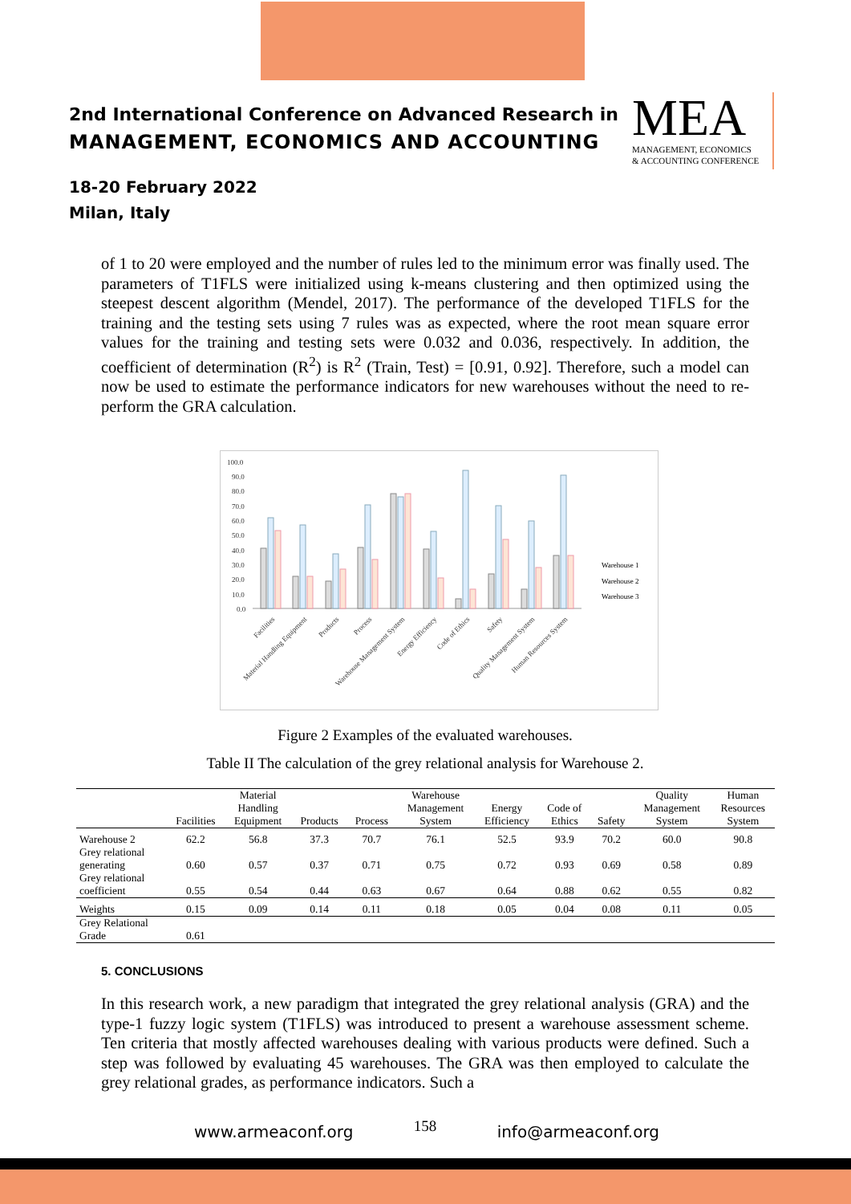2nd International Conference on Advanced Research in
MANAGEMENT, ECONOMICS AND ACCOUNTING
18-20 February 2022
Milan, Italy
MEA
MANAGEMENT, ECONOMICS
& ACCOUNTING CONFERENCE
of 1 to 20 were employed and the number of rules led to the minimum error was finally used. The parameters of T1FLS were initialized using k-means clustering and then optimized using the steepest descent algorithm (Mendel, 2017). The performance of the developed T1FLS for the training and the testing sets using 7 rules was as expected, where the root mean square error values for the training and testing sets were 0.032 and 0.036, respectively. In addition, the coefficient of determination (R<sup>2</sup>) is R<sup>2</sup> (Train, Test) = [0.91, 0.92]. Therefore, such a model can now be used to estimate the performance indicators for new warehouses without the need to re-perform the GRA calculation.
100.0
90.0
80.0
70.0
60.0
50.0
40.0
30.0
20.0
10.0
0.0
Warehouse 1
Warehouse 2
Warehouse 3
Facilities
Material Handling Equipment
Products
Process
Warehouse Management System
Energy Efficiency
Code of Ethics
Safety
Quality Management System
Human Resources System
Figure 2 Examples of the evaluated warehouses.
Table II The calculation of the grey relational analysis for Warehouse 2.
5. CONCLUSIONS
In this research work, a new paradigm that integrated the grey relational analysis (GRA) and the type-1 fuzzy logic system (T1FLS) was introduced to present a warehouse assessment scheme. Ten criteria that mostly affected warehouses dealing with various products were defined. Such a step was followed by evaluating 45 warehouses. The GRA was then employed to calculate the grey relational grades, as performance indicators. Such a
| | Facilities | Material Handling Equipment | Products | Process | Warehouse Management System | Energy Efficiency | Code of Ethics | Safety | Quality Management System | Human Resources System |
| --- | --- | --- | --- | --- | --- | --- | --- | --- | --- | --- |
| Warehouse 2 | 62.2 | 56.8 | 37.3 | 70.7 | 76.1 | 52.5 | 93.9 | 70.2 | 60.0 | 90.8 |
| Grey relational generating | 0.60 | 0.57 | 0.37 | 0.71 | 0.75 | 0.72 | 0.93 | 0.69 | 0.58 | 0.89 |
| Grey relational coefficient | 0.55 | 0.54 | 0.44 | 0.63 | 0.67 | 0.64 | 0.88 | 0.62 | 0.55 | 0.82 |
| Weights | 0.15 | 0.09 | 0.14 | 0.11 | 0.18 | 0.05 | 0.04 | 0.08 | 0.11 | 0.05 |
| Grey Relational Grade | 0.61 | | | | | | | | | |
www.armeaconf.org 158 info@armeaconf.org